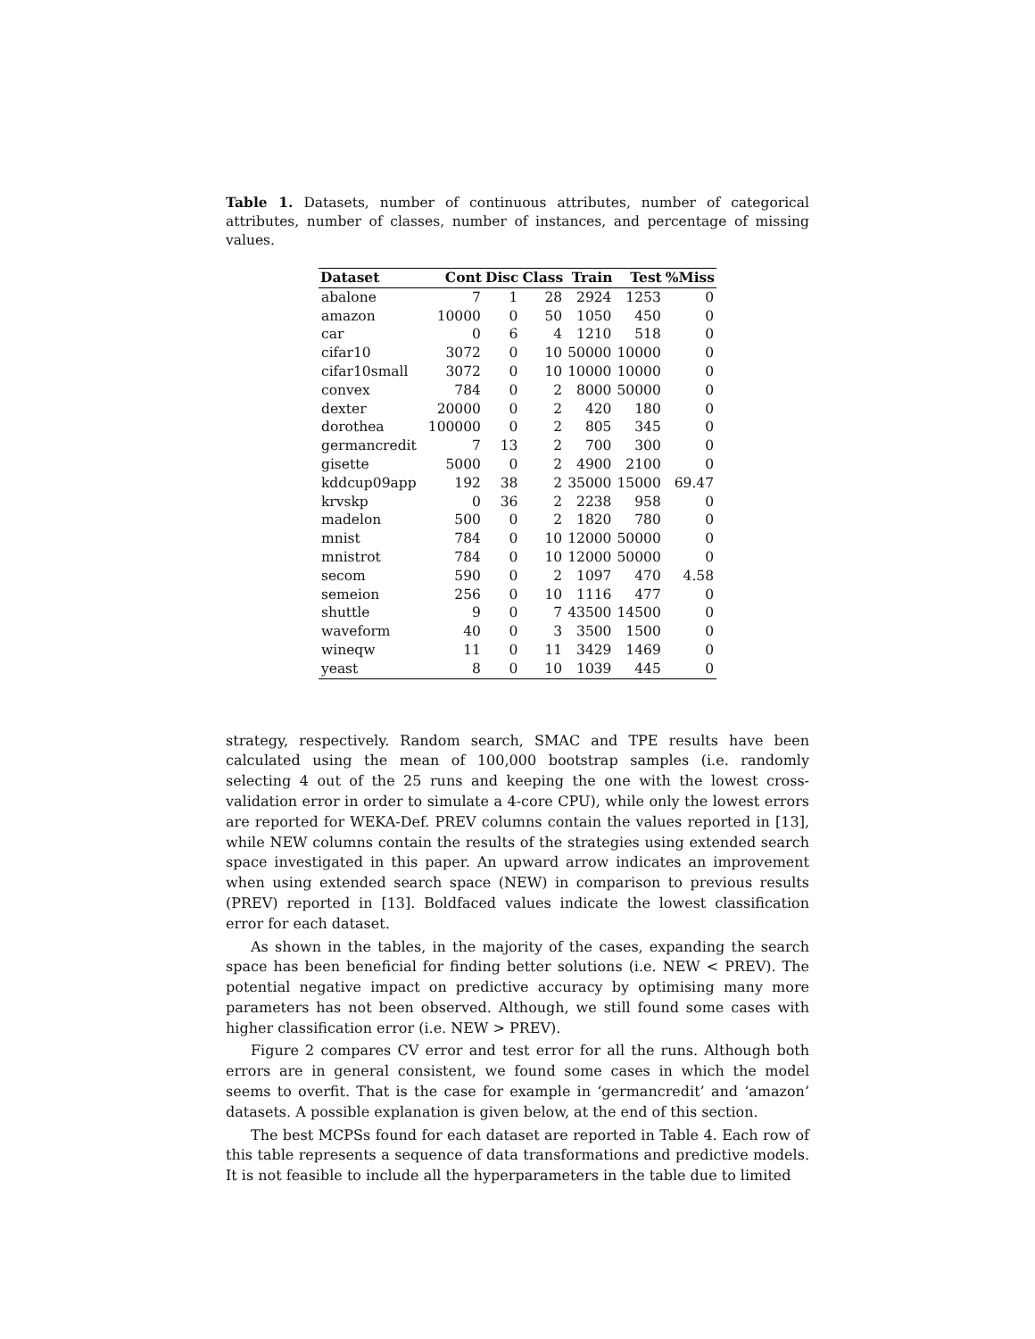Table 1. Datasets, number of continuous attributes, number of categorical attributes, number of classes, number of instances, and percentage of missing values.
| Dataset | Cont | Disc | Class | Train | Test | %Miss |
| --- | --- | --- | --- | --- | --- | --- |
| abalone | 7 | 1 | 28 | 2924 | 1253 | 0 |
| amazon | 10000 | 0 | 50 | 1050 | 450 | 0 |
| car | 0 | 6 | 4 | 1210 | 518 | 0 |
| cifar10 | 3072 | 0 | 10 | 50000 | 10000 | 0 |
| cifar10small | 3072 | 0 | 10 | 10000 | 10000 | 0 |
| convex | 784 | 0 | 2 | 8000 | 50000 | 0 |
| dexter | 20000 | 0 | 2 | 420 | 180 | 0 |
| dorothea | 100000 | 0 | 2 | 805 | 345 | 0 |
| germancredit | 7 | 13 | 2 | 700 | 300 | 0 |
| gisette | 5000 | 0 | 2 | 4900 | 2100 | 0 |
| kddcup09app | 192 | 38 | 2 | 35000 | 15000 | 69.47 |
| krvskp | 0 | 36 | 2 | 2238 | 958 | 0 |
| madelon | 500 | 0 | 2 | 1820 | 780 | 0 |
| mnist | 784 | 0 | 10 | 12000 | 50000 | 0 |
| mnistrot | 784 | 0 | 10 | 12000 | 50000 | 0 |
| secom | 590 | 0 | 2 | 1097 | 470 | 4.58 |
| semeion | 256 | 0 | 10 | 1116 | 477 | 0 |
| shuttle | 9 | 0 | 7 | 43500 | 14500 | 0 |
| waveform | 40 | 0 | 3 | 3500 | 1500 | 0 |
| wineqw | 11 | 0 | 11 | 3429 | 1469 | 0 |
| yeast | 8 | 0 | 10 | 1039 | 445 | 0 |
strategy, respectively. Random search, SMAC and TPE results have been calculated using the mean of 100,000 bootstrap samples (i.e. randomly selecting 4 out of the 25 runs and keeping the one with the lowest cross-validation error in order to simulate a 4-core CPU), while only the lowest errors are reported for WEKA-Def. PREV columns contain the values reported in [13], while NEW columns contain the results of the strategies using extended search space investigated in this paper. An upward arrow indicates an improvement when using extended search space (NEW) in comparison to previous results (PREV) reported in [13]. Boldfaced values indicate the lowest classification error for each dataset.
As shown in the tables, in the majority of the cases, expanding the search space has been beneficial for finding better solutions (i.e. NEW < PREV). The potential negative impact on predictive accuracy by optimising many more parameters has not been observed. Although, we still found some cases with higher classification error (i.e. NEW > PREV).
Figure 2 compares CV error and test error for all the runs. Although both errors are in general consistent, we found some cases in which the model seems to overfit. That is the case for example in ‘germancredit’ and ‘amazon’ datasets. A possible explanation is given below, at the end of this section.
The best MCPSs found for each dataset are reported in Table 4. Each row of this table represents a sequence of data transformations and predictive models. It is not feasible to include all the hyperparameters in the table due to limited